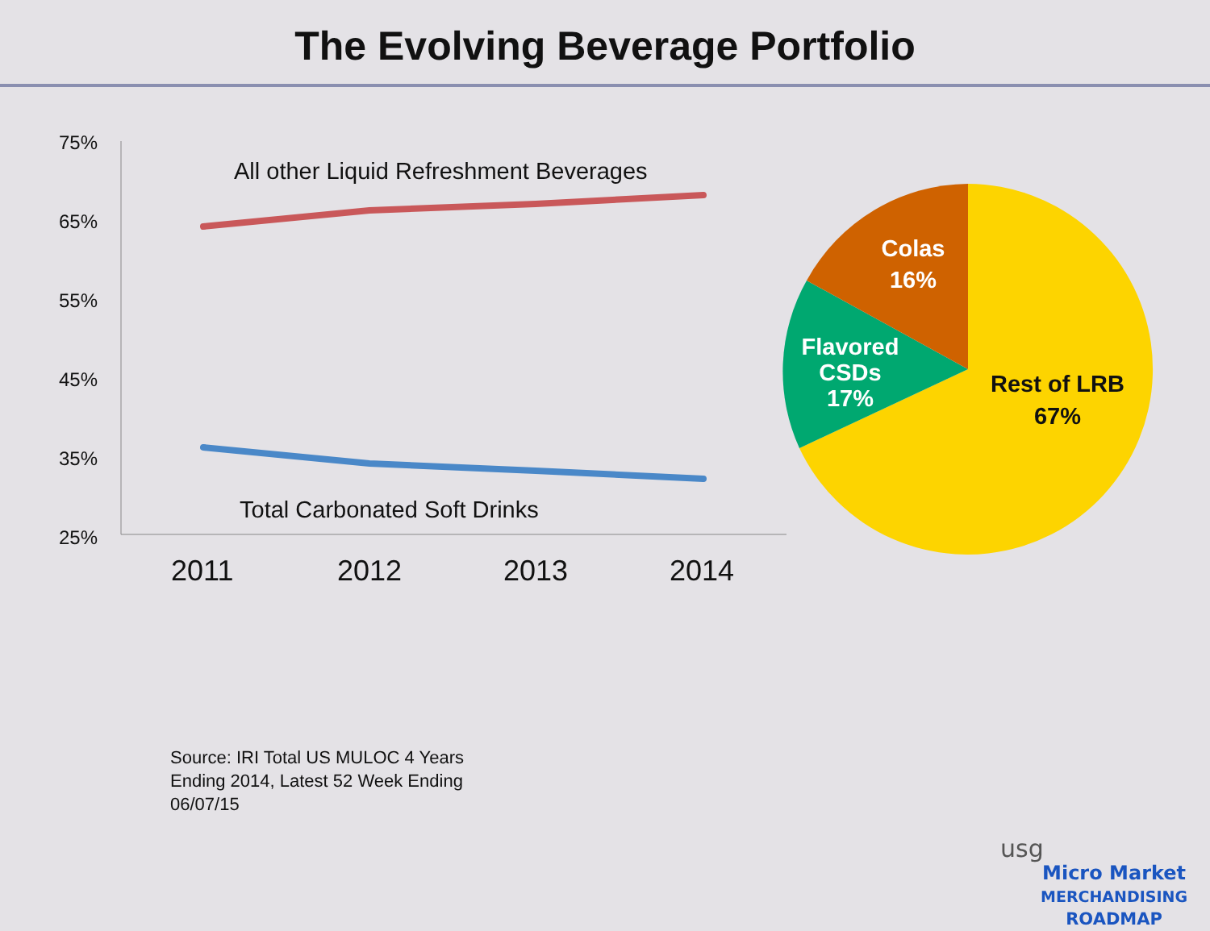The Evolving Beverage Portfolio
75%
65%
55%
45%
35%
25%
2011
2012
2013
2014
All other Liquid Refreshment Beverages
Total Carbonated Soft Drinks
Colas
16%
Flavored
CSDs
17%
Rest of LRB
67%
Source: IRI Total US MULOC 4 Years
Ending 2014, Latest 52 Week Ending
06/07/15
usg Micro Market
MERCHANDISING
ROADMAP